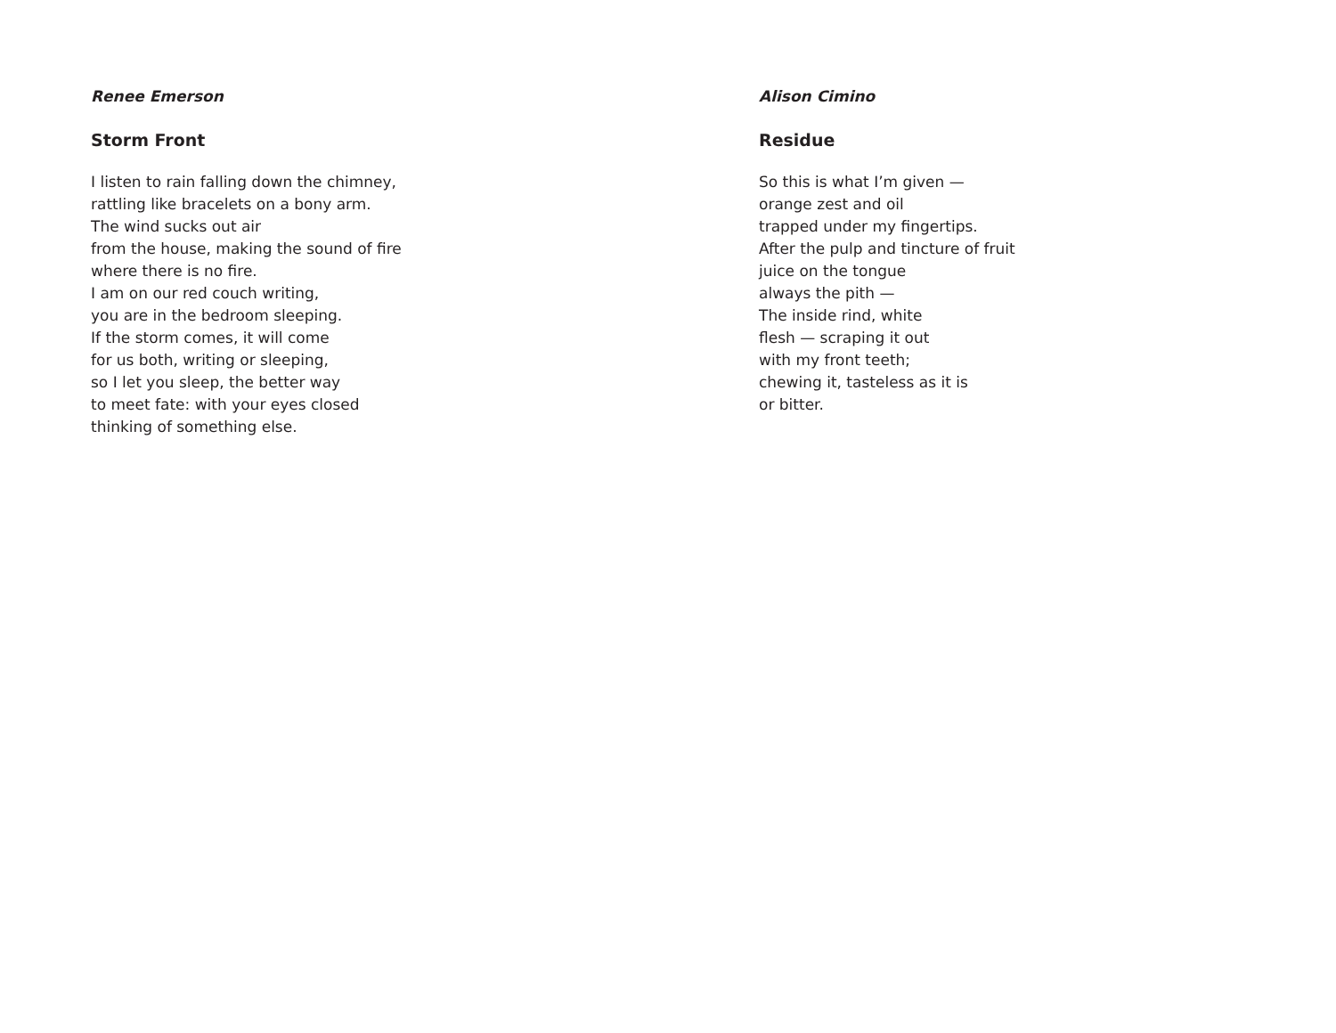Renee Emerson
Storm Front
I listen to rain falling down the chimney,
rattling like bracelets on a bony arm.
The wind sucks out air
from the house, making the sound of fire
where there is no fire.
I am on our red couch writing,
you are in the bedroom sleeping.
If the storm comes, it will come
for us both, writing or sleeping,
so I let you sleep, the better way
to meet fate: with your eyes closed
thinking of something else.
Alison Cimino
Residue
So this is what I’m given —
orange zest and oil
trapped under my fingertips.
After the pulp and tincture of fruit
juice on the tongue
always the pith —
The inside rind, white
flesh — scraping it out
with my front teeth;
chewing it, tasteless as it is
or bitter.